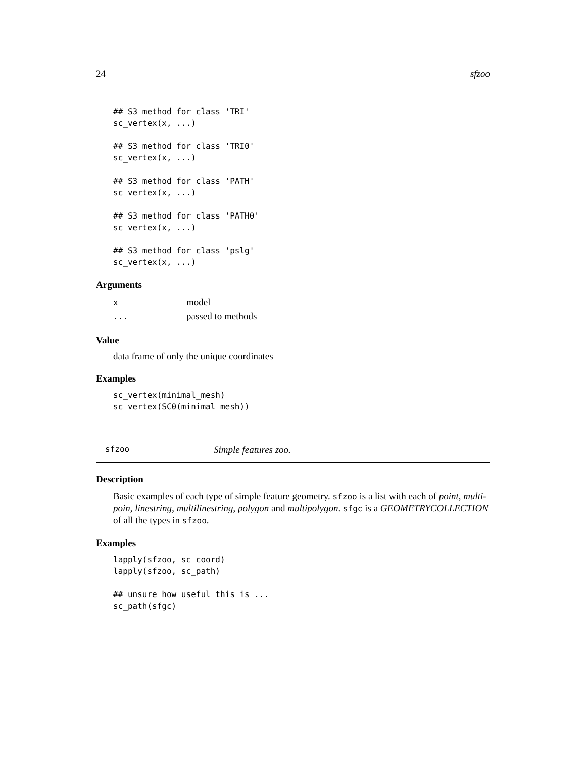24 sfzoo
## S3 method for class 'TRI'
sc_vertex(x, ...)

## S3 method for class 'TRI0'
sc_vertex(x, ...)

## S3 method for class 'PATH'
sc_vertex(x, ...)

## S3 method for class 'PATH0'
sc_vertex(x, ...)

## S3 method for class 'pslg'
sc_vertex(x, ...)
Arguments
| x | model |
| ... | passed to methods |
Value
data frame of only the unique coordinates
Examples
sc_vertex(minimal_mesh)
sc_vertex(SC0(minimal_mesh))
sfzoo Simple features zoo.
Description
Basic examples of each type of simple feature geometry. sfzoo is a list with each of point, multi-poin, linestring, multilinestring, polygon and multipolygon. sfgc is a GEOMETRYCOLLECTION of all the types in sfzoo.
Examples
lapply(sfzoo, sc_coord)
lapply(sfzoo, sc_path)

## unsure how useful this is ...
sc_path(sfgc)